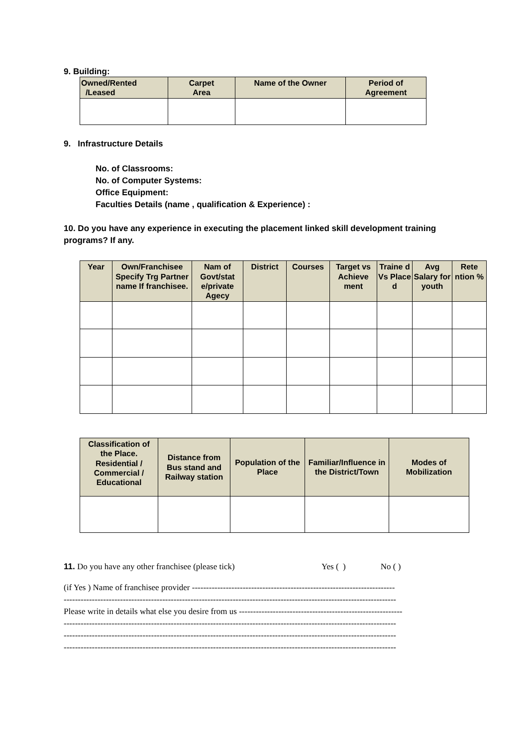9. Building:
| Owned/Rented /Leased | Carpet Area | Name of the Owner | Period of Agreement |
| --- | --- | --- | --- |
9. Infrastructure Details
No. of Classrooms:
No. of Computer Systems:
Office Equipment:
Faculties Details (name , qualification & Experience) :
10. Do you have any experience in executing the placement linked skill development training programs? If any.
| Year | Own/Franchisee Specify Trg Partner name If franchisee. | Nam of Govt/stat e/private Agecy | District | Courses | Target vs Achieve ment | Traine d Vs Place d | Avg Salary for youth | Rete ntion % |
| --- | --- | --- | --- | --- | --- | --- | --- | --- |
| Classification of the Place. Residential / Commercial / Educational | Distance from Bus stand and Railway station | Population of the Place | Familiar/Influence in the District/Town | Modes of Mobilization |
| --- | --- | --- | --- | --- |
11. Do you have any other franchisee (please tick) Yes ( ) No ( )
(if Yes ) Name of franchisee provider ------------------------------------------------------------------------
----------------------------------------------------------------------------------------------------------------------
Please write in details what else you desire from us ----------------------------------------------------------
----------------------------------------------------------------------------------------------------------------------
----------------------------------------------------------------------------------------------------------------------
----------------------------------------------------------------------------------------------------------------------